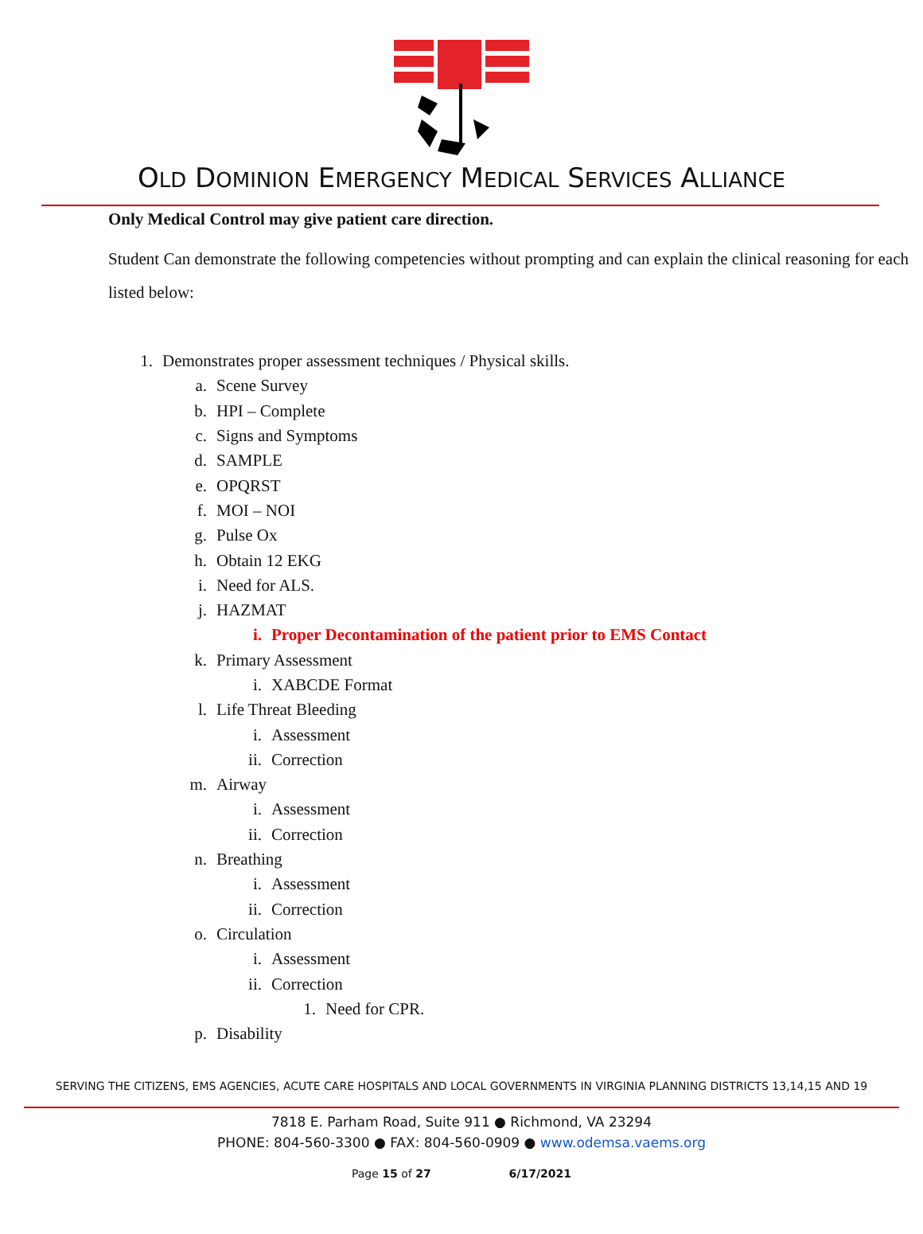OLD DOMINION EMERGENCY MEDICAL SERVICES ALLIANCE
Only Medical Control may give patient care direction.
Student Can demonstrate the following competencies without prompting and can explain the clinical reasoning for each listed below:
1. Demonstrates proper assessment techniques / Physical skills.
a. Scene Survey
b. HPI – Complete
c. Signs and Symptoms
d. SAMPLE
e. OPQRST
f. MOI – NOI
g. Pulse Ox
h. Obtain 12 EKG
i. Need for ALS.
j. HAZMAT
i. Proper Decontamination of the patient prior to EMS Contact
k. Primary Assessment
i. XABCDE Format
l. Life Threat Bleeding
i. Assessment
ii. Correction
m. Airway
i. Assessment
ii. Correction
n. Breathing
i. Assessment
ii. Correction
o. Circulation
i. Assessment
ii. Correction
1. Need for CPR.
p. Disability
SERVING THE CITIZENS, EMS AGENCIES, ACUTE CARE HOSPITALS AND LOCAL GOVERNMENTS IN VIRGINIA PLANNING DISTRICTS 13,14,15 AND 19
7818 E. Parham Road, Suite 911 ● Richmond, VA 23294
PHONE: 804-560-3300 ● FAX: 804-560-0909 ● www.odemsa.vaems.org
Page 15 of 27 6/17/2021